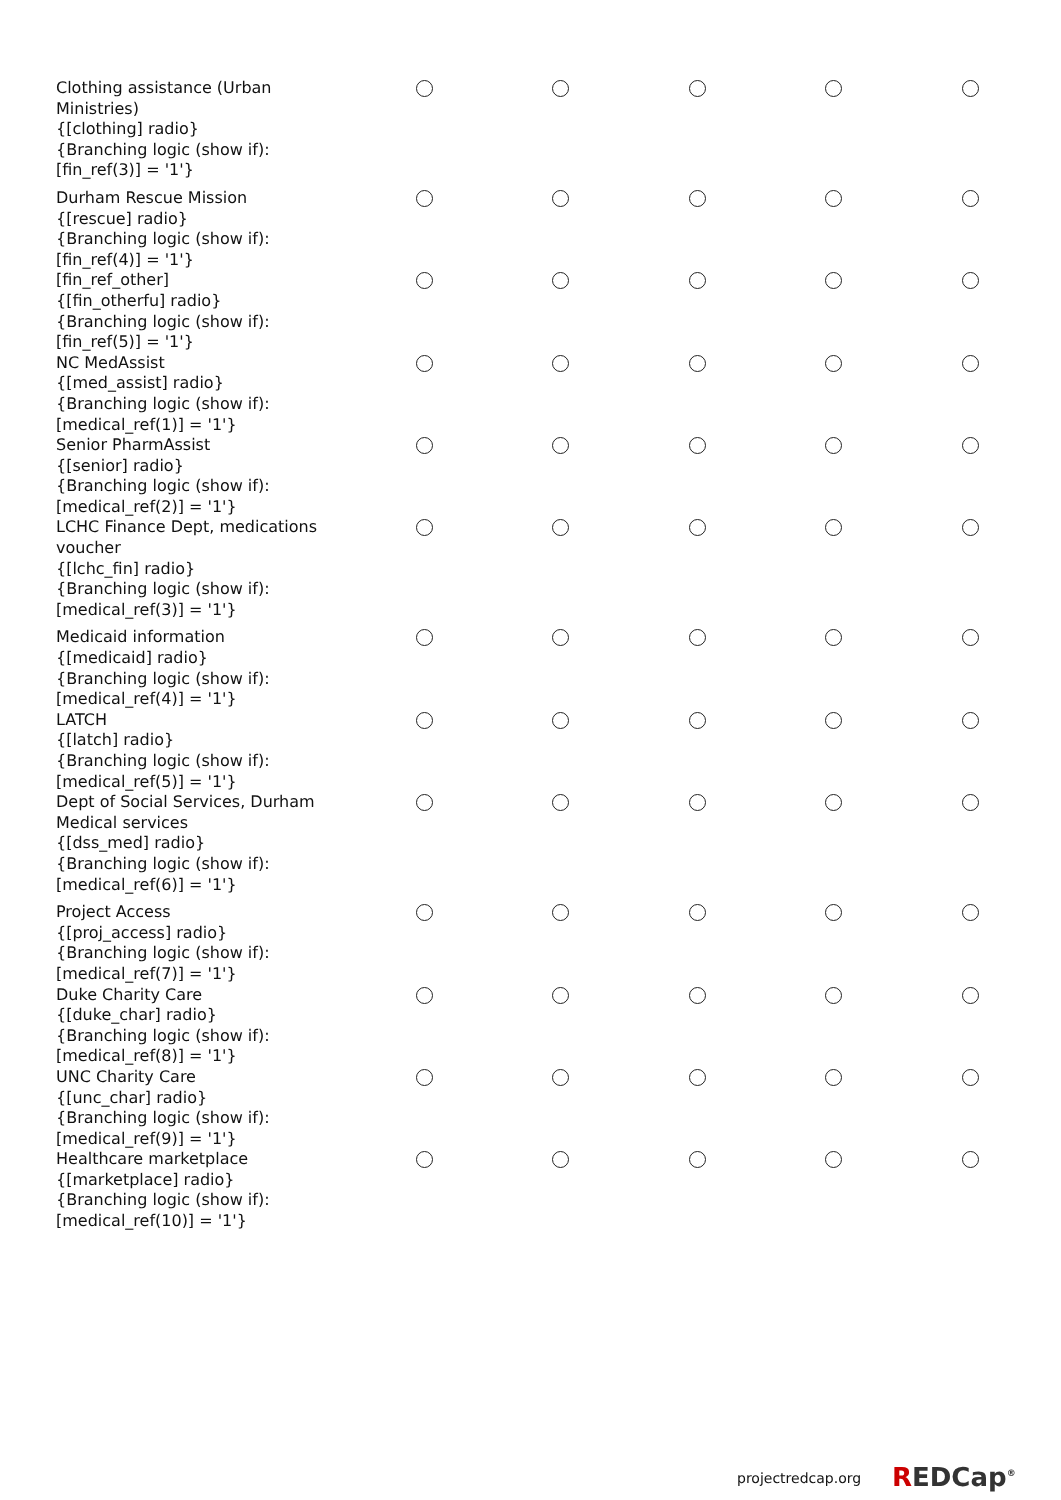| Clothing assistance (Urban Ministries) {[clothing] radio} {Branching logic (show if): [fin_ref(3)] = '1'} | | | | | |
| Durham Rescue Mission {[rescue] radio} {Branching logic (show if): [fin_ref(4)] = '1'} | | | | | |
| [fin_ref_other] {[fin_otherfu] radio} {Branching logic (show if): [fin_ref(5)] = '1'} | | | | | |
| NC MedAssist {[med_assist] radio} {Branching logic (show if): [medical_ref(1)] = '1'} | | | | | |
| Senior PharmAssist {[senior] radio} {Branching logic (show if): [medical_ref(2)] = '1'} | | | | | |
| LCHC Finance Dept, medications voucher {[lchc_fin] radio} {Branching logic (show if): [medical_ref(3)] = '1'} | | | | | |
| Medicaid information {[medicaid] radio} {Branching logic (show if): [medical_ref(4)] = '1'} | | | | | |
| LATCH {[latch] radio} {Branching logic (show if): [medical_ref(5)] = '1'} | | | | | |
| Dept of Social Services, Durham Medical services {[dss_med] radio} {Branching logic (show if): [medical_ref(6)] = '1'} | | | | | |
| Project Access {[proj_access] radio} {Branching logic (show if): [medical_ref(7)] = '1'} | | | | | |
| Duke Charity Care {[duke_char] radio} {Branching logic (show if): [medical_ref(8)] = '1'} | | | | | |
| UNC Charity Care {[unc_char] radio} {Branching logic (show if): [medical_ref(9)] = '1'} | | | | | |
| Healthcare marketplace {[marketplace] radio} {Branching logic (show if): [medical_ref(10)] = '1'} | | | | | |
projectredcap.org REDCap<sup>®</sup>